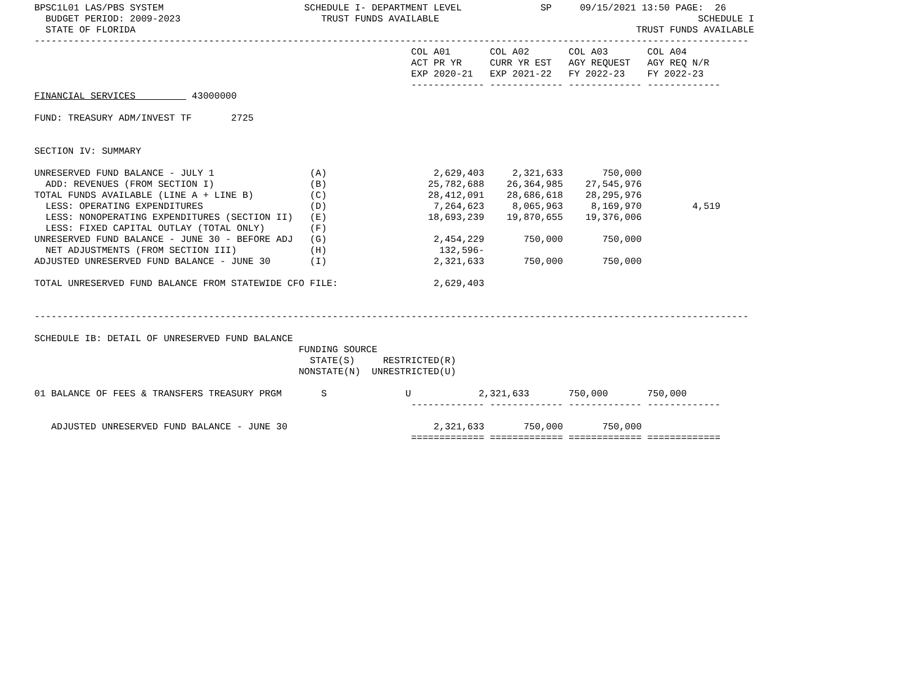BPSC1L01 LAS/PBS SYSTEM                         SCHEDULE I- DEPARTMENT LEVEL              SP     09/15/2021 13:50 PAGE:  26
  BUDGET PERIOD: 2009-2023                         TRUST FUNDS AVAILABLE                                              SCHEDULE I
  STATE OF FLORIDA                                                                                         TRUST FUNDS AVAILABLE
-------------------------------------------------------------------------------------------------------------------------------
                                                                   COL A01       COL A02       COL A03       COL A04
                                                                   ACT PR YR     CURR YR EST   AGY REQUEST   AGY REQ N/R
                                                                   EXP 2020-21   EXP 2021-22   FY 2022-23    FY 2022-23
                                                                   ------------- ------------- ------------- -------------
FINANCIAL SERVICES          43000000

FUND: TREASURY ADM/INVEST TF       2725


SECTION IV: SUMMARY

UNRESERVED FUND BALANCE - JULY 1                 (A)                   2,629,403     2,321,633       750,000
  ADD: REVENUES (FROM SECTION I)                 (B)                  25,782,688    26,364,985    27,545,976
TOTAL FUNDS AVAILABLE (LINE A + LINE B)          (C)                  28,412,091    28,686,618    28,295,976
  LESS: OPERATING EXPENDITURES                   (D)                   7,264,623     8,065,963     8,169,970         4,519
  LESS: NONOPERATING EXPENDITURES (SECTION II)   (E)                  18,693,239    19,870,655    19,376,006
  LESS: FIXED CAPITAL OUTLAY (TOTAL ONLY)        (F)
UNRESERVED FUND BALANCE - JUNE 30 - BEFORE ADJ   (G)                   2,454,229       750,000       750,000
  NET ADJUSTMENTS (FROM SECTION III)             (H)                    132,596-
ADJUSTED UNRESERVED FUND BALANCE - JUNE 30       (I)                   2,321,633       750,000       750,000

TOTAL UNRESERVED FUND BALANCE FROM STATEWIDE CFO FILE:                 2,629,403


-------------------------------------------------------------------------------------------------------------------------------

SCHEDULE IB: DETAIL OF UNRESERVED FUND BALANCE
                                               FUNDING SOURCE
                                                 STATE(S)     RESTRICTED(R)
                                               NONSTATE(N)  UNRESTRICTED(U)

01 BALANCE OF FEES & TRANSFERS TREASURY PRGM       S              U            2,321,633       750,000       750,000
                                                                   ------------- ------------- ------------- -------------

   ADJUSTED UNRESERVED FUND BALANCE - JUNE 30                          2,321,633       750,000       750,000
                                                                   ============= ============= ============= =============